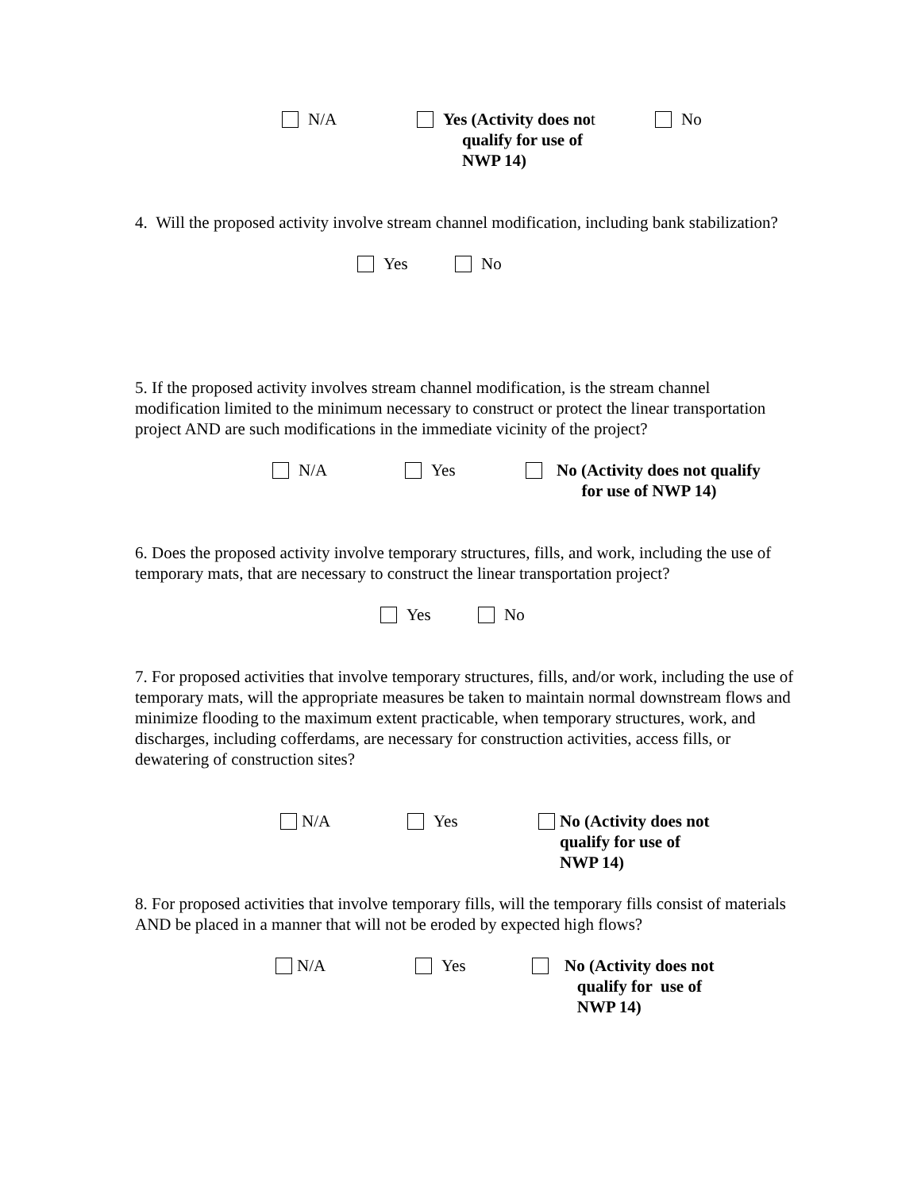N/A Yes (Activity does no t
No
qualify for use of
NWP 14)
4. Will the proposed activity involve stream channel modification, including bank stabilization?
Yes No
5. If the proposed activity involves stream channel modification, is the stream channel modification limited to the minimum necessary to construct or protect the linear transportation project AND are such modifications in the immediate vicinity of the project?
N/A Yes No (Activity does not qualify
for use of NWP 14)
6. Does the proposed activity involve temporary structures, fills, and work, including the use of temporary mats, that are necessary to construct the linear transportation project?
Yes No
7. For proposed activities that involve temporary structures, fills, and/or work, including the use of temporary mats, will the appropriate measures be taken to maintain normal downstream flows and minimize flooding to the maximum extent practicable, when temporary structures, work, and discharges, including cofferdams, are necessary for construction activities, access fills, or dewatering of construction sites?
N/A Yes No (Activity does not
qualify for use of
NWP 14)
8. For proposed activities that involve temporary fills, will the temporary fills consist of materials AND be placed in a manner that will not be eroded by expected high flows?
N/A Yes No (Activity does not
qualify for use of
NWP 14)